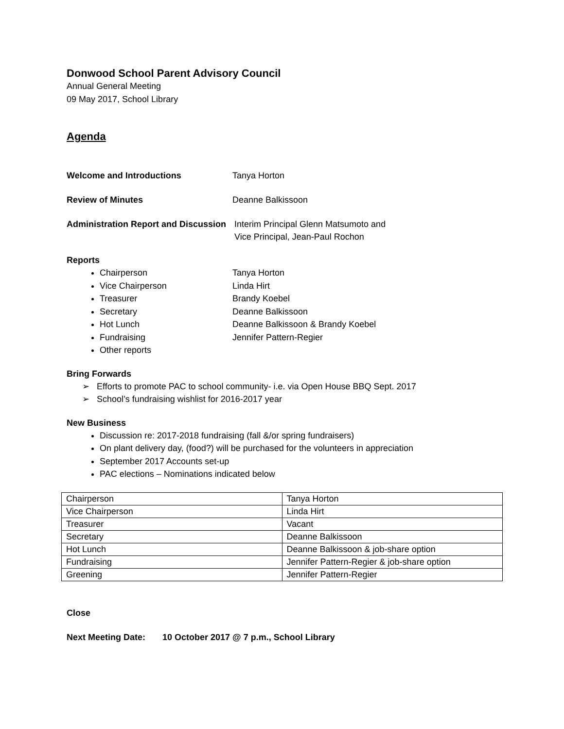Donwood School Parent Advisory Council
Annual General Meeting
09 May 2017, School Library
Agenda
Welcome and Introductions Tanya Horton
Review of Minutes Deanne Balkissoon
Administration Report and Discussion
Interim Principal Glenn Matsumoto and
Vice Principal, Jean-Paul Rochon
Reports
Chairperson Tanya Horton
Vice Chairperson Linda Hirt
Treasurer Brandy Koebel
Secretary Deanne Balkissoon
Hot Lunch Deanne Balkissoon & Brandy Koebel
Fundraising Jennifer Pattern-Regier
Other reports
Bring Forwards
➢ Efforts to promote PAC to school community- i.e. via Open House BBQ Sept. 2017
➢ School’s fundraising wishlist for 2016-2017 year
New Business
Discussion re: 2017-2018 fundraising (fall &/or spring fundraisers)
On plant delivery day, (food?) will be purchased for the volunteers in appreciation
September 2017 Accounts set-up
PAC elections – Nominations indicated below
| Chairperson | Tanya Horton |
| Vice Chairperson | Linda Hirt |
| Treasurer | Vacant |
| Secretary | Deanne Balkissoon |
| Hot Lunch | Deanne Balkissoon & job-share option |
| Fundraising | Jennifer Pattern-Regier & job-share option |
| Greening | Jennifer Pattern-Regier |
Close
Next Meeting Date: 10 October 2017 @ 7 p.m., School Library